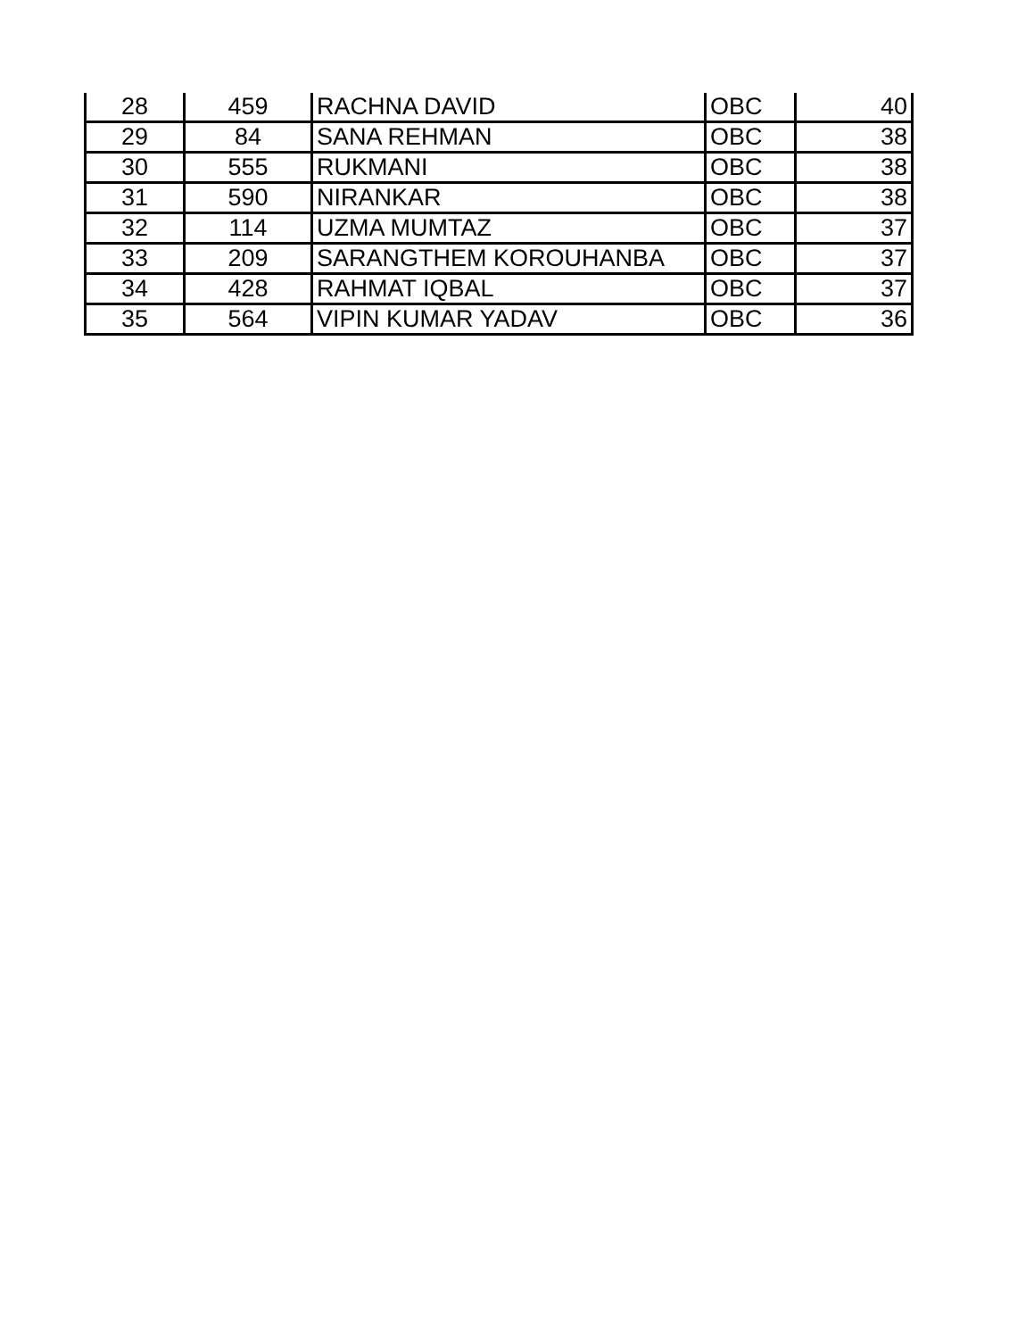| 28 | 459 | RACHNA DAVID | OBC | 40 |
| 29 | 84 | SANA REHMAN | OBC | 38 |
| 30 | 555 | RUKMANI | OBC | 38 |
| 31 | 590 | NIRANKAR | OBC | 38 |
| 32 | 114 | UZMA MUMTAZ | OBC | 37 |
| 33 | 209 | SARANGTHEM KOROUHANBA | OBC | 37 |
| 34 | 428 | RAHMAT IQBAL | OBC | 37 |
| 35 | 564 | VIPIN KUMAR YADAV | OBC | 36 |